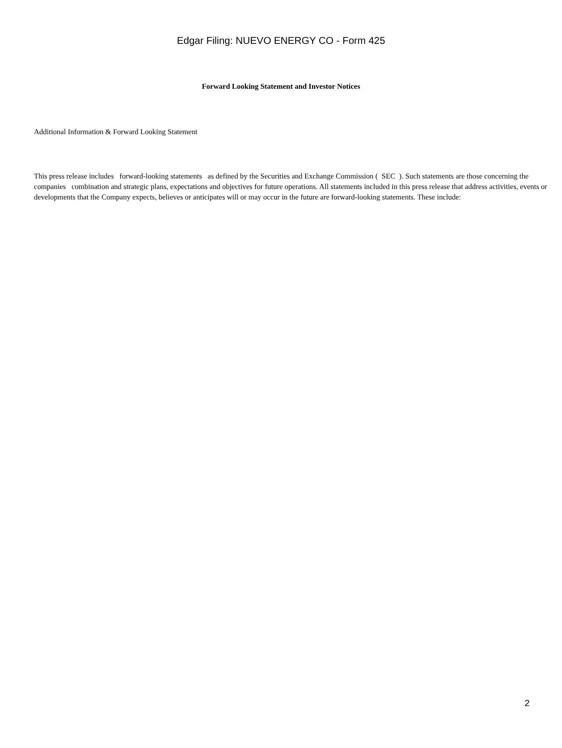Edgar Filing: NUEVO ENERGY CO - Form 425
Forward Looking Statement and Investor Notices
Additional Information & Forward Looking Statement
This press release includes forward-looking statements as defined by the Securities and Exchange Commission ( SEC ). Such statements are those concerning the companies combination and strategic plans, expectations and objectives for future operations. All statements included in this press release that address activities, events or developments that the Company expects, believes or anticipates will or may occur in the future are forward-looking statements. These include:
2